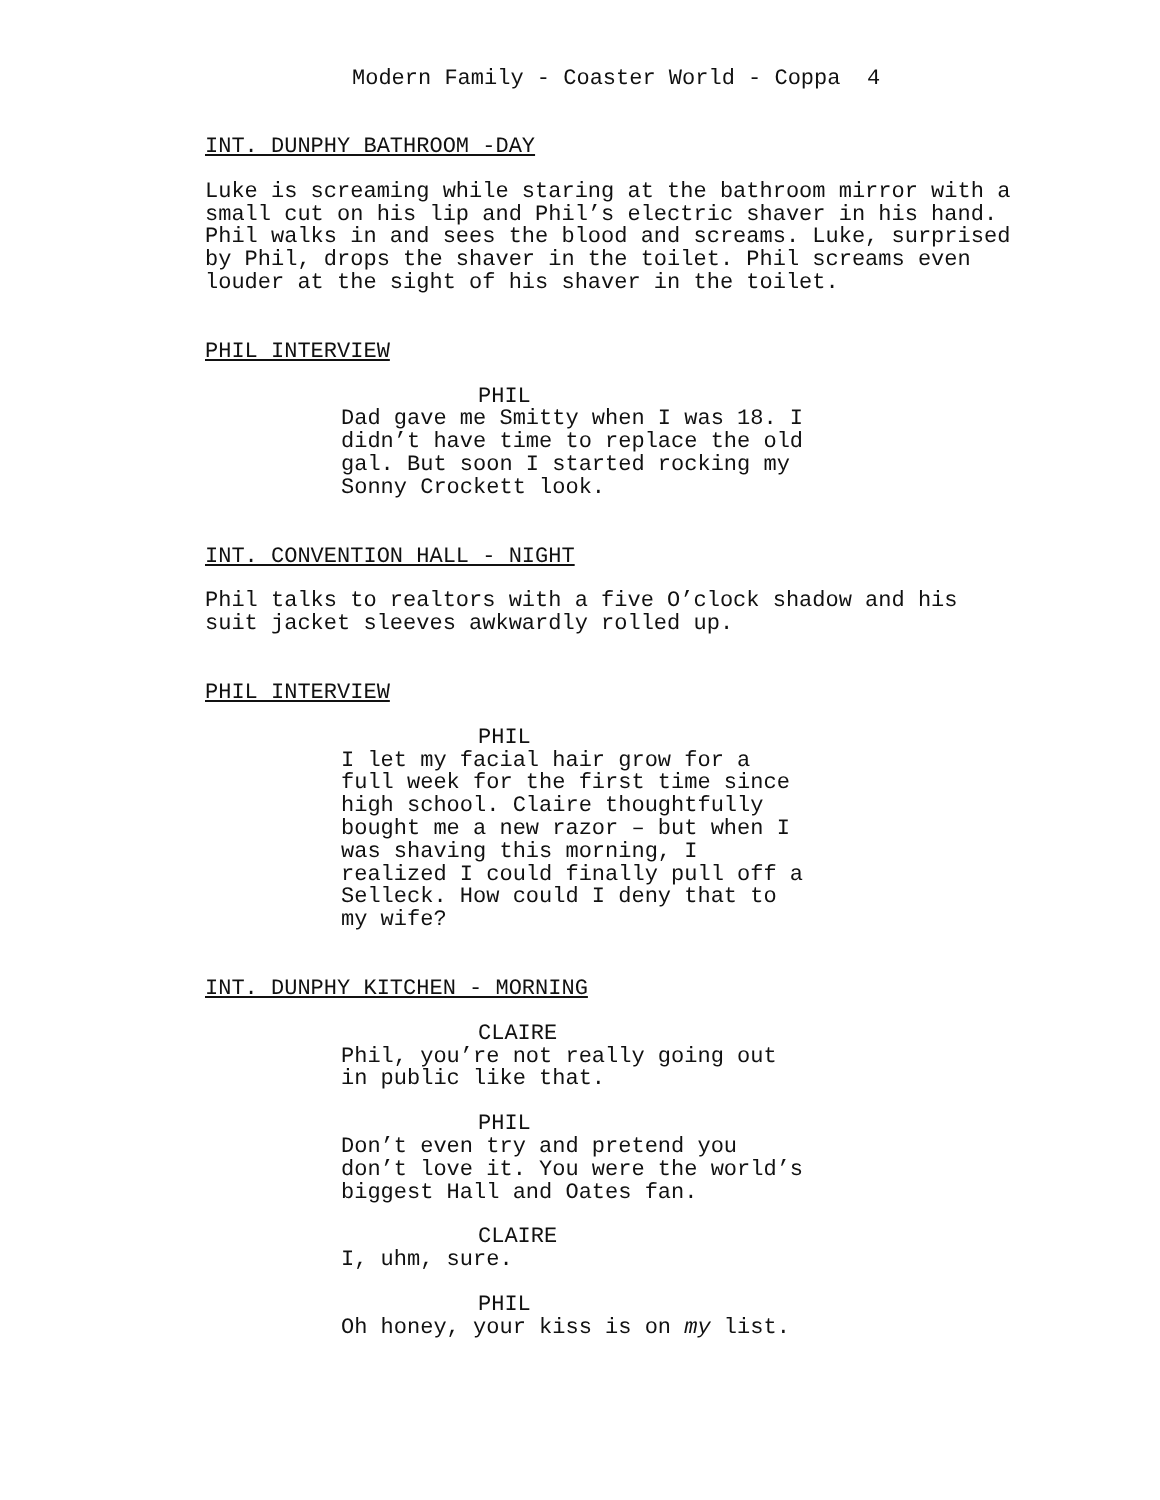Modern Family - Coaster World - Coppa 4
INT. DUNPHY BATHROOM -DAY
Luke is screaming while staring at the bathroom mirror with a small cut on his lip and Phil’s electric shaver in his hand. Phil walks in and sees the blood and screams. Luke, surprised by Phil, drops the shaver in the toilet. Phil screams even louder at the sight of his shaver in the toilet.
PHIL INTERVIEW
PHIL
Dad gave me Smitty when I was 18. I didn’t have time to replace the old gal. But soon I started rocking my Sonny Crockett look.
INT. CONVENTION HALL - NIGHT
Phil talks to realtors with a five O’clock shadow and his suit jacket sleeves awkwardly rolled up.
PHIL INTERVIEW
PHIL
I let my facial hair grow for a full week for the first time since high school. Claire thoughtfully bought me a new razor – but when I was shaving this morning, I realized I could finally pull off a Selleck. How could I deny that to my wife?
INT. DUNPHY KITCHEN - MORNING
CLAIRE
Phil, you’re not really going out in public like that.
PHIL
Don’t even try and pretend you don’t love it. You were the world’s biggest Hall and Oates fan.
CLAIRE
I, uhm, sure.
PHIL
Oh honey, your kiss is on my list.